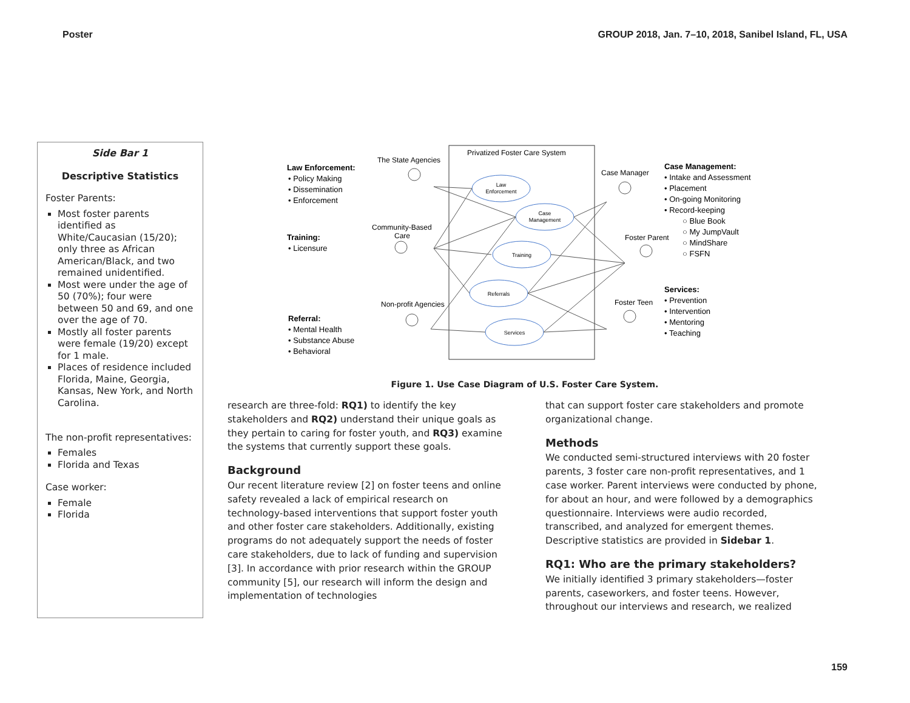Poster GROUP 2018, Jan. 7–10, 2018, Sanibel Island, FL, USA
Side Bar 1
Descriptive Statistics
Foster Parents:
Most foster parents identified as White/Caucasian (15/20); only three as African American/Black, and two remained unidentified.
Most were under the age of 50 (70%); four were between 50 and 69, and one over the age of 70.
Mostly all foster parents were female (19/20) except for 1 male.
Places of residence included Florida, Maine, Georgia, Kansas, New York, and North Carolina.
The non-profit representatives:
Females
Florida and Texas
Case worker:
Female
Florida
Privatized Foster Care System
Law
Enforcement
Case
Management
Training
Referrals
Services
The State Agencies
Community-Based
Care
Non-profit Agencies
Case Manager
Foster Parent
Foster Teen
Law Enforcement:
• Policy Making
• Dissemination
• Enforcement
Training:
• Licensure
Referral:
• Mental Health
• Substance Abuse
• Behavioral
Case Management:
• Intake and Assessment
• Placement
• On-going Monitoring
• Record-keeping
○ Blue Book
○ My JumpVault
○ MindShare
○ FSFN
Services:
• Prevention
• Intervention
• Mentoring
• Teaching
Figure 1. Use Case Diagram of U.S. Foster Care System.
research are three-fold: RQ1) to identify the key stakeholders and RQ2) understand their unique goals as they pertain to caring for foster youth, and RQ3) examine the systems that currently support these goals.
Background
Our recent literature review [2] on foster teens and online safety revealed a lack of empirical research on technology-based interventions that support foster youth and other foster care stakeholders. Additionally, existing programs do not adequately support the needs of foster care stakeholders, due to lack of funding and supervision [3]. In accordance with prior research within the GROUP community [5], our research will inform the design and implementation of technologies
that can support foster care stakeholders and promote organizational change.
Methods
We conducted semi-structured interviews with 20 foster parents, 3 foster care non-profit representatives, and 1 case worker. Parent interviews were conducted by phone, for about an hour, and were followed by a demographics questionnaire. Interviews were audio recorded, transcribed, and analyzed for emergent themes. Descriptive statistics are provided in Sidebar 1.
RQ1: Who are the primary stakeholders?
We initially identified 3 primary stakeholders—foster parents, caseworkers, and foster teens. However, throughout our interviews and research, we realized
159